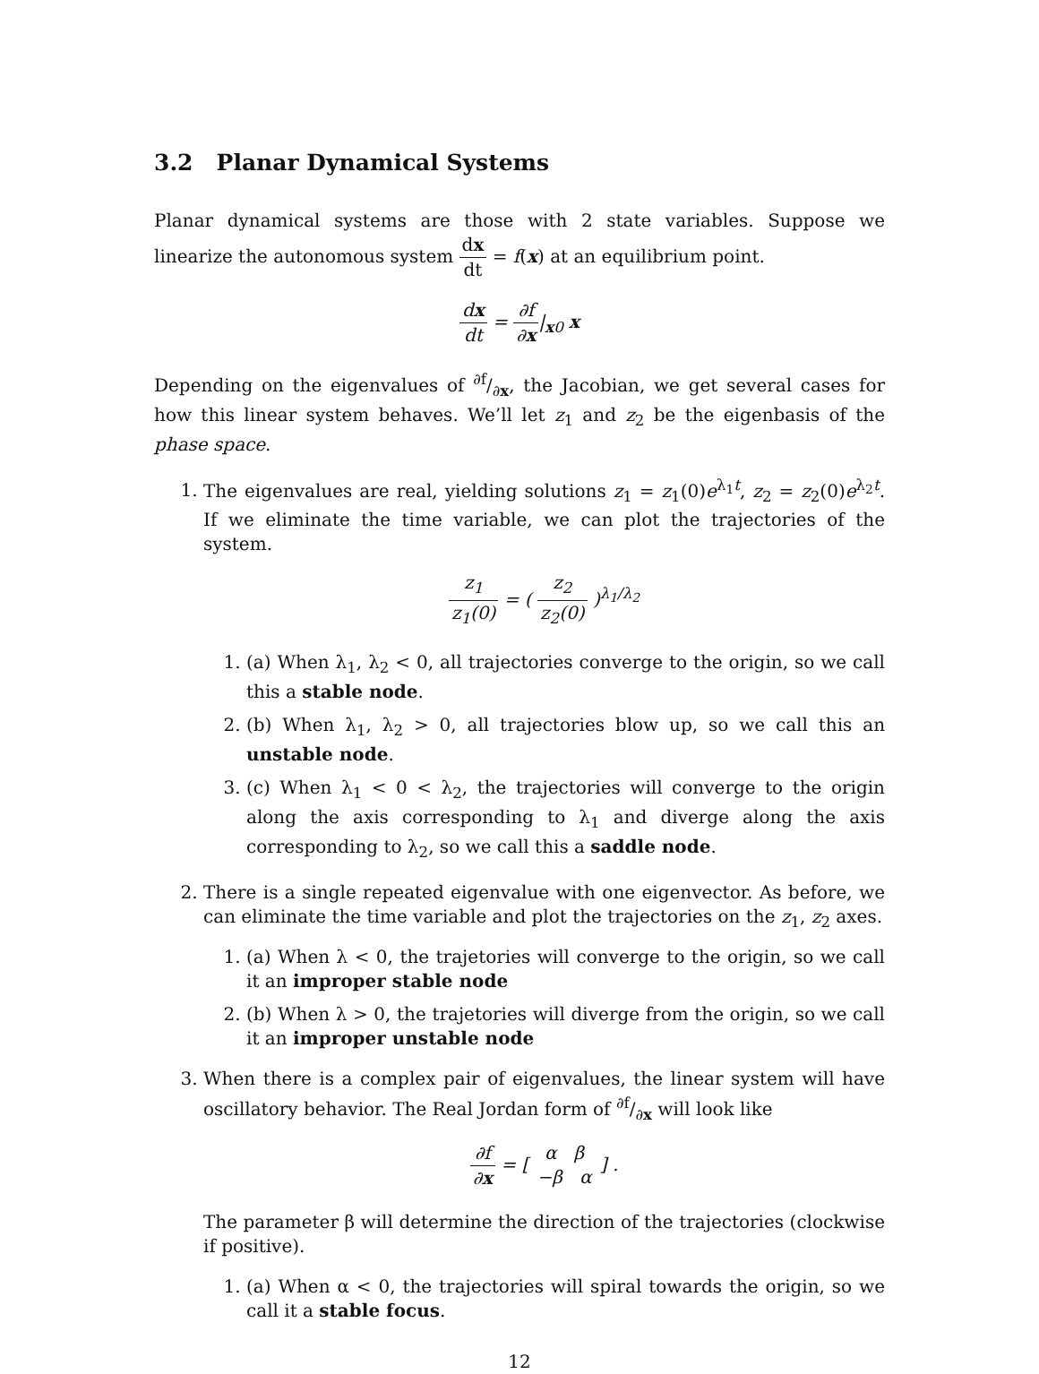3.2 Planar Dynamical Systems
Planar dynamical systems are those with 2 state variables. Suppose we linearize the autonomous system dx dt = f(x) at an equilibrium point.
dx dt = ∂f ∂x|<sub>x0</sub> x
Depending on the eigenvalues of ∂f/∂x, the Jacobian, we get several cases for how this linear system behaves. We’ll let z<sub>1</sub> and z<sub>2</sub> be the eigenbasis of the phase space.
1. The eigenvalues are real, yielding solutions z<sub>1</sub> = z<sub>1</sub>(0)e<sup>λ<sub>1</sub>t</sup>, z<sub>2</sub> = z<sub>2</sub>(0)e<sup>λ<sub>2</sub>t</sup>. If we eliminate the time variable, we can plot the trajectories of the system.
z<sub>1</sub> z<sub>1</sub>(0) = ( z<sub>2</sub> z<sub>2</sub>(0) )<sup>λ<sub>1</sub>/λ<sub>2</sub></sup>
1. (a) When λ<sub>1</sub>, λ<sub>2</sub> < 0, all trajectories converge to the origin, so we call this a stable node.
2. (b) When λ<sub>1</sub>, λ<sub>2</sub> > 0, all trajectories blow up, so we call this an unstable node.
3. (c) When λ<sub>1</sub> < 0 < λ<sub>2</sub>, the trajectories will converge to the origin along the axis corresponding to λ<sub>1</sub> and diverge along the axis corresponding to λ<sub>2</sub>, so we call this a saddle node.
2. There is a single repeated eigenvalue with one eigenvector. As before, we can eliminate the time variable and plot the trajectories on the z<sub>1</sub>, z<sub>2</sub> axes.
1. (a) When λ < 0, the trajetories will converge to the origin, so we call it an improper stable node
2. (b) When λ > 0, the trajetories will diverge from the origin, so we call it an improper unstable node
3. When there is a complex pair of eigenvalues, the linear system will have oscillatory behavior. The Real Jordan form of ∂f/∂x will look like
∂f ∂x = [ α β −β α ] .
The parameter β will determine the direction of the trajectories (clockwise if positive).
1. (a) When α < 0, the trajectories will spiral towards the origin, so we call it a stable focus.
12